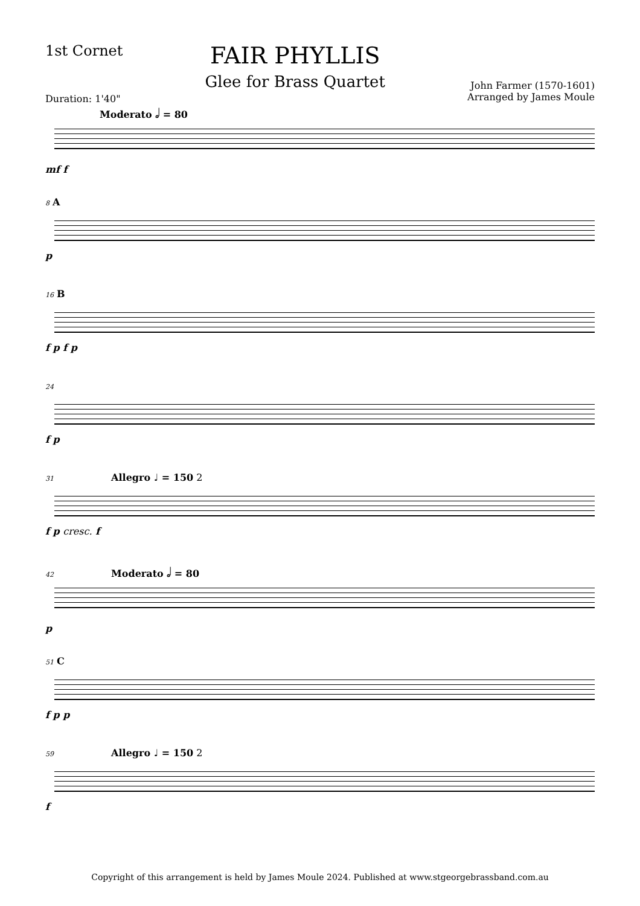1st Cornet
Duration: 1'40"
FAIR PHYLLIS
Glee for Brass Quartet
John Farmer (1570-1601)
Arranged by James Moule
Moderato 𝅗𝅥 = 80
mf f
8 A
p
16 B
f p f p
24
f p
31 Allegro ♩ = 150 2
f p cresc. f
42 Moderato 𝅗𝅥 = 80
p
51 C
f p p
59 Allegro ♩ = 150 2
f
Copyright of this arrangement is held by James Moule 2024. Published at www.stgeorgebrassband.com.au